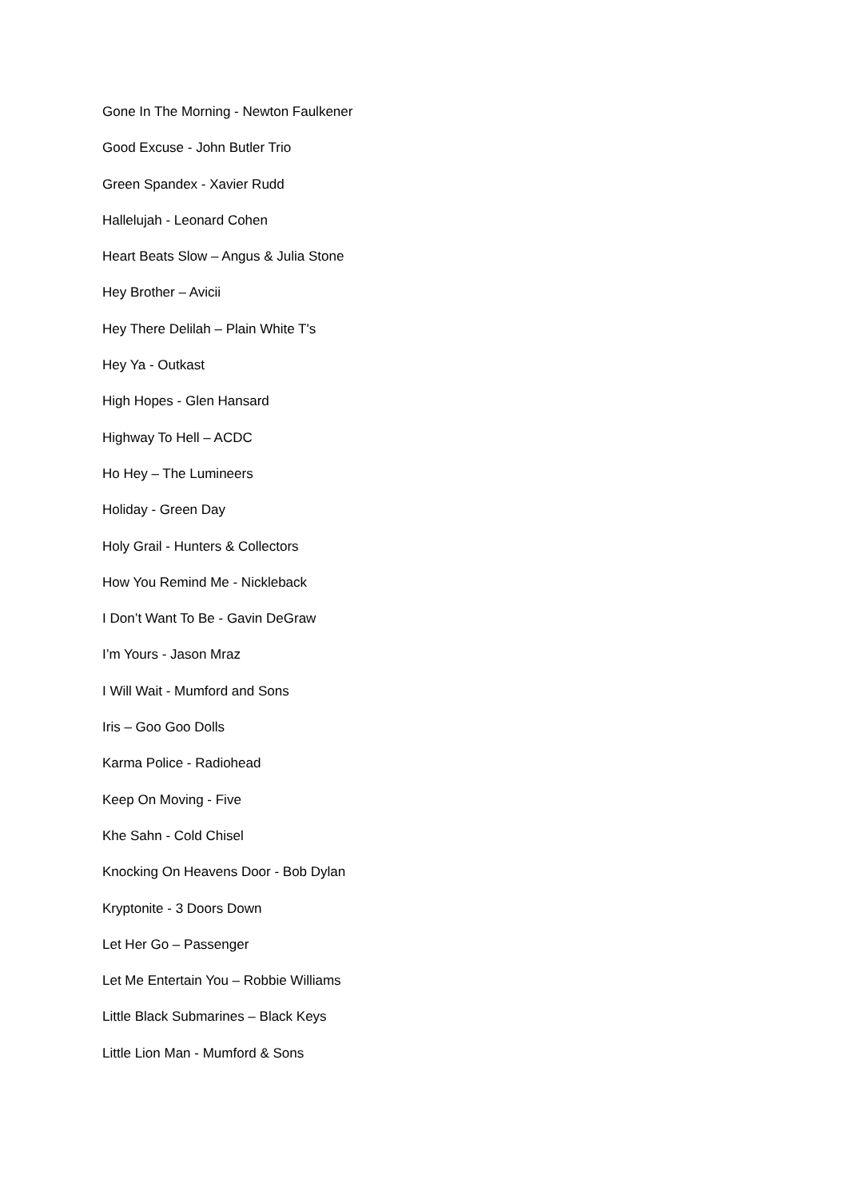Gone In The Morning - Newton Faulkener
Good Excuse - John Butler Trio
Green Spandex - Xavier Rudd
Hallelujah - Leonard Cohen
Heart Beats Slow – Angus & Julia Stone
Hey Brother – Avicii
Hey There Delilah – Plain White T's
Hey Ya - Outkast
High Hopes - Glen Hansard
Highway To Hell – ACDC
Ho Hey – The Lumineers
Holiday - Green Day
Holy Grail - Hunters & Collectors
How You Remind Me - Nickleback
I Don’t Want To Be - Gavin DeGraw
I’m Yours - Jason Mraz
I Will Wait - Mumford and Sons
Iris – Goo Goo Dolls
Karma Police - Radiohead
Keep On Moving - Five
Khe Sahn - Cold Chisel
Knocking On Heavens Door - Bob Dylan
Kryptonite - 3 Doors Down
Let Her Go – Passenger
Let Me Entertain You – Robbie Williams
Little Black Submarines – Black Keys
Little Lion Man - Mumford & Sons